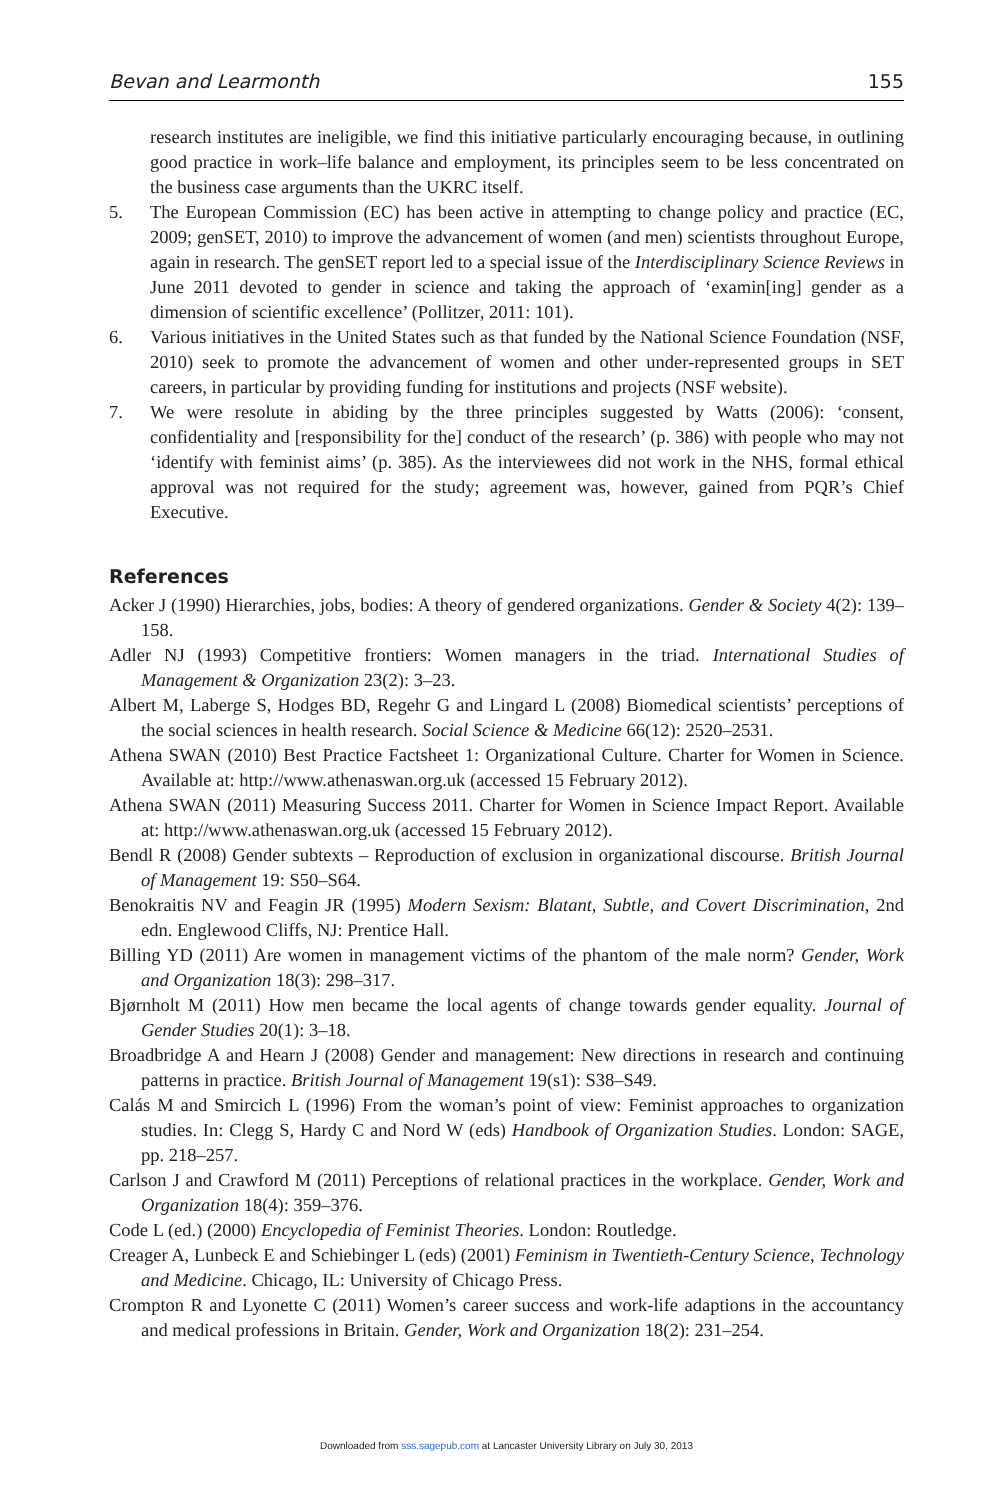Bevan and Learmonth 155
research institutes are ineligible, we find this initiative particularly encouraging because, in outlining good practice in work–life balance and employment, its principles seem to be less concentrated on the business case arguments than the UKRC itself.
5. The European Commission (EC) has been active in attempting to change policy and practice (EC, 2009; genSET, 2010) to improve the advancement of women (and men) scientists throughout Europe, again in research. The genSET report led to a special issue of the Interdisciplinary Science Reviews in June 2011 devoted to gender in science and taking the approach of ‘examin[ing] gender as a dimension of scientific excellence’ (Pollitzer, 2011: 101).
6. Various initiatives in the United States such as that funded by the National Science Foundation (NSF, 2010) seek to promote the advancement of women and other under-represented groups in SET careers, in particular by providing funding for institutions and projects (NSF website).
7. We were resolute in abiding by the three principles suggested by Watts (2006): ‘consent, confidentiality and [responsibility for the] conduct of the research’ (p. 386) with people who may not ‘identify with feminist aims’ (p. 385). As the interviewees did not work in the NHS, formal ethical approval was not required for the study; agreement was, however, gained from PQR’s Chief Executive.
References
Acker J (1990) Hierarchies, jobs, bodies: A theory of gendered organizations. Gender & Society 4(2): 139–158.
Adler NJ (1993) Competitive frontiers: Women managers in the triad. International Studies of Management & Organization 23(2): 3–23.
Albert M, Laberge S, Hodges BD, Regehr G and Lingard L (2008) Biomedical scientists’ perceptions of the social sciences in health research. Social Science & Medicine 66(12): 2520–2531.
Athena SWAN (2010) Best Practice Factsheet 1: Organizational Culture. Charter for Women in Science. Available at: http://www.athenaswan.org.uk (accessed 15 February 2012).
Athena SWAN (2011) Measuring Success 2011. Charter for Women in Science Impact Report. Available at: http://www.athenaswan.org.uk (accessed 15 February 2012).
Bendl R (2008) Gender subtexts – Reproduction of exclusion in organizational discourse. British Journal of Management 19: S50–S64.
Benokraitis NV and Feagin JR (1995) Modern Sexism: Blatant, Subtle, and Covert Discrimination, 2nd edn. Englewood Cliffs, NJ: Prentice Hall.
Billing YD (2011) Are women in management victims of the phantom of the male norm? Gender, Work and Organization 18(3): 298–317.
Bjørnholt M (2011) How men became the local agents of change towards gender equality. Journal of Gender Studies 20(1): 3–18.
Broadbridge A and Hearn J (2008) Gender and management: New directions in research and continuing patterns in practice. British Journal of Management 19(s1): S38–S49.
Calás M and Smircich L (1996) From the woman’s point of view: Feminist approaches to organization studies. In: Clegg S, Hardy C and Nord W (eds) Handbook of Organization Studies. London: SAGE, pp. 218–257.
Carlson J and Crawford M (2011) Perceptions of relational practices in the workplace. Gender, Work and Organization 18(4): 359–376.
Code L (ed.) (2000) Encyclopedia of Feminist Theories. London: Routledge.
Creager A, Lunbeck E and Schiebinger L (eds) (2001) Feminism in Twentieth-Century Science, Technology and Medicine. Chicago, IL: University of Chicago Press.
Crompton R and Lyonette C (2011) Women’s career success and work-life adaptions in the accountancy and medical professions in Britain. Gender, Work and Organization 18(2): 231–254.
Downloaded from sss.sagepub.com at Lancaster University Library on July 30, 2013